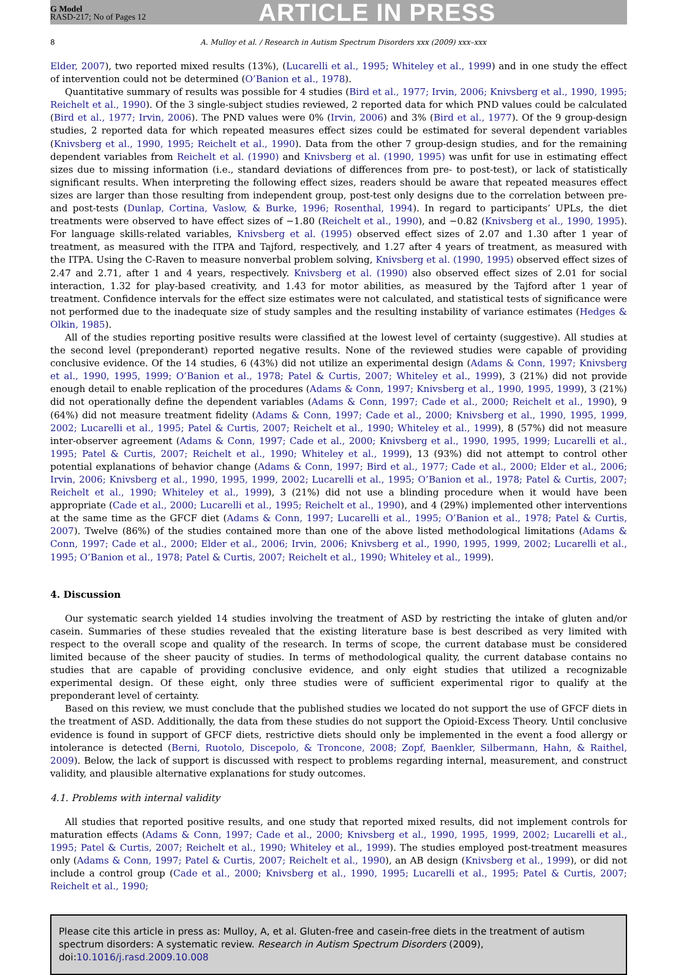G Model
RASD-217; No of Pages 12
ARTICLE IN PRESS
8 A. Mulloy et al. / Research in Autism Spectrum Disorders xxx (2009) xxx–xxx
Elder, 2007), two reported mixed results (13%), (Lucarelli et al., 1995; Whiteley et al., 1999) and in one study the effect of intervention could not be determined (O’Banion et al., 1978).
Quantitative summary of results was possible for 4 studies (Bird et al., 1977; Irvin, 2006; Knivsberg et al., 1990, 1995; Reichelt et al., 1990). Of the 3 single-subject studies reviewed, 2 reported data for which PND values could be calculated (Bird et al., 1977; Irvin, 2006). The PND values were 0% (Irvin, 2006) and 3% (Bird et al., 1977). Of the 9 group-design studies, 2 reported data for which repeated measures effect sizes could be estimated for several dependent variables (Knivsberg et al., 1990, 1995; Reichelt et al., 1990). Data from the other 7 group-design studies, and for the remaining dependent variables from Reichelt et al. (1990) and Knivsberg et al. (1990, 1995) was unfit for use in estimating effect sizes due to missing information (i.e., standard deviations of differences from pre- to post-test), or lack of statistically significant results. When interpreting the following effect sizes, readers should be aware that repeated measures effect sizes are larger than those resulting from independent group, post-test only designs due to the correlation between pre- and post-tests (Dunlap, Cortina, Vaslow, & Burke, 1996; Rosenthal, 1994). In regard to participants’ UPLs, the diet treatments were observed to have effect sizes of −1.80 (Reichelt et al., 1990), and −0.82 (Knivsberg et al., 1990, 1995). For language skills-related variables, Knivsberg et al. (1995) observed effect sizes of 2.07 and 1.30 after 1 year of treatment, as measured with the ITPA and Tajford, respectively, and 1.27 after 4 years of treatment, as measured with the ITPA. Using the C-Raven to measure nonverbal problem solving, Knivsberg et al. (1990, 1995) observed effect sizes of 2.47 and 2.71, after 1 and 4 years, respectively. Knivsberg et al. (1990) also observed effect sizes of 2.01 for social interaction, 1.32 for play-based creativity, and 1.43 for motor abilities, as measured by the Tajford after 1 year of treatment. Confidence intervals for the effect size estimates were not calculated, and statistical tests of significance were not performed due to the inadequate size of study samples and the resulting instability of variance estimates (Hedges & Olkin, 1985).
All of the studies reporting positive results were classified at the lowest level of certainty (suggestive). All studies at the second level (preponderant) reported negative results. None of the reviewed studies were capable of providing conclusive evidence. Of the 14 studies, 6 (43%) did not utilize an experimental design (Adams & Conn, 1997; Knivsberg et al., 1990, 1995, 1999; O’Banion et al., 1978; Patel & Curtis, 2007; Whiteley et al., 1999), 3 (21%) did not provide enough detail to enable replication of the procedures (Adams & Conn, 1997; Knivsberg et al., 1990, 1995, 1999), 3 (21%) did not operationally define the dependent variables (Adams & Conn, 1997; Cade et al., 2000; Reichelt et al., 1990), 9 (64%) did not measure treatment fidelity (Adams & Conn, 1997; Cade et al., 2000; Knivsberg et al., 1990, 1995, 1999, 2002; Lucarelli et al., 1995; Patel & Curtis, 2007; Reichelt et al., 1990; Whiteley et al., 1999), 8 (57%) did not measure inter-observer agreement (Adams & Conn, 1997; Cade et al., 2000; Knivsberg et al., 1990, 1995, 1999; Lucarelli et al., 1995; Patel & Curtis, 2007; Reichelt et al., 1990; Whiteley et al., 1999), 13 (93%) did not attempt to control other potential explanations of behavior change (Adams & Conn, 1997; Bird et al., 1977; Cade et al., 2000; Elder et al., 2006; Irvin, 2006; Knivsberg et al., 1990, 1995, 1999, 2002; Lucarelli et al., 1995; O’Banion et al., 1978; Patel & Curtis, 2007; Reichelt et al., 1990; Whiteley et al., 1999), 3 (21%) did not use a blinding procedure when it would have been appropriate (Cade et al., 2000; Lucarelli et al., 1995; Reichelt et al., 1990), and 4 (29%) implemented other interventions at the same time as the GFCF diet (Adams & Conn, 1997; Lucarelli et al., 1995; O’Banion et al., 1978; Patel & Curtis, 2007). Twelve (86%) of the studies contained more than one of the above listed methodological limitations (Adams & Conn, 1997; Cade et al., 2000; Elder et al., 2006; Irvin, 2006; Knivsberg et al., 1990, 1995, 1999, 2002; Lucarelli et al., 1995; O’Banion et al., 1978; Patel & Curtis, 2007; Reichelt et al., 1990; Whiteley et al., 1999).
4. Discussion
Our systematic search yielded 14 studies involving the treatment of ASD by restricting the intake of gluten and/or casein. Summaries of these studies revealed that the existing literature base is best described as very limited with respect to the overall scope and quality of the research. In terms of scope, the current database must be considered limited because of the sheer paucity of studies. In terms of methodological quality, the current database contains no studies that are capable of providing conclusive evidence, and only eight studies that utilized a recognizable experimental design. Of these eight, only three studies were of sufficient experimental rigor to qualify at the preponderant level of certainty.
Based on this review, we must conclude that the published studies we located do not support the use of GFCF diets in the treatment of ASD. Additionally, the data from these studies do not support the Opioid-Excess Theory. Until conclusive evidence is found in support of GFCF diets, restrictive diets should only be implemented in the event a food allergy or intolerance is detected (Berni, Ruotolo, Discepolo, & Troncone, 2008; Zopf, Baenkler, Silbermann, Hahn, & Raithel, 2009). Below, the lack of support is discussed with respect to problems regarding internal, measurement, and construct validity, and plausible alternative explanations for study outcomes.
4.1. Problems with internal validity
All studies that reported positive results, and one study that reported mixed results, did not implement controls for maturation effects (Adams & Conn, 1997; Cade et al., 2000; Knivsberg et al., 1990, 1995, 1999, 2002; Lucarelli et al., 1995; Patel & Curtis, 2007; Reichelt et al., 1990; Whiteley et al., 1999). The studies employed post-treatment measures only (Adams & Conn, 1997; Patel & Curtis, 2007; Reichelt et al., 1990), an AB design (Knivsberg et al., 1999), or did not include a control group (Cade et al., 2000; Knivsberg et al., 1990, 1995; Lucarelli et al., 1995; Patel & Curtis, 2007; Reichelt et al., 1990;
Please cite this article in press as: Mulloy, A, et al. Gluten-free and casein-free diets in the treatment of autism spectrum disorders: A systematic review. Research in Autism Spectrum Disorders (2009), doi:10.1016/j.rasd.2009.10.008